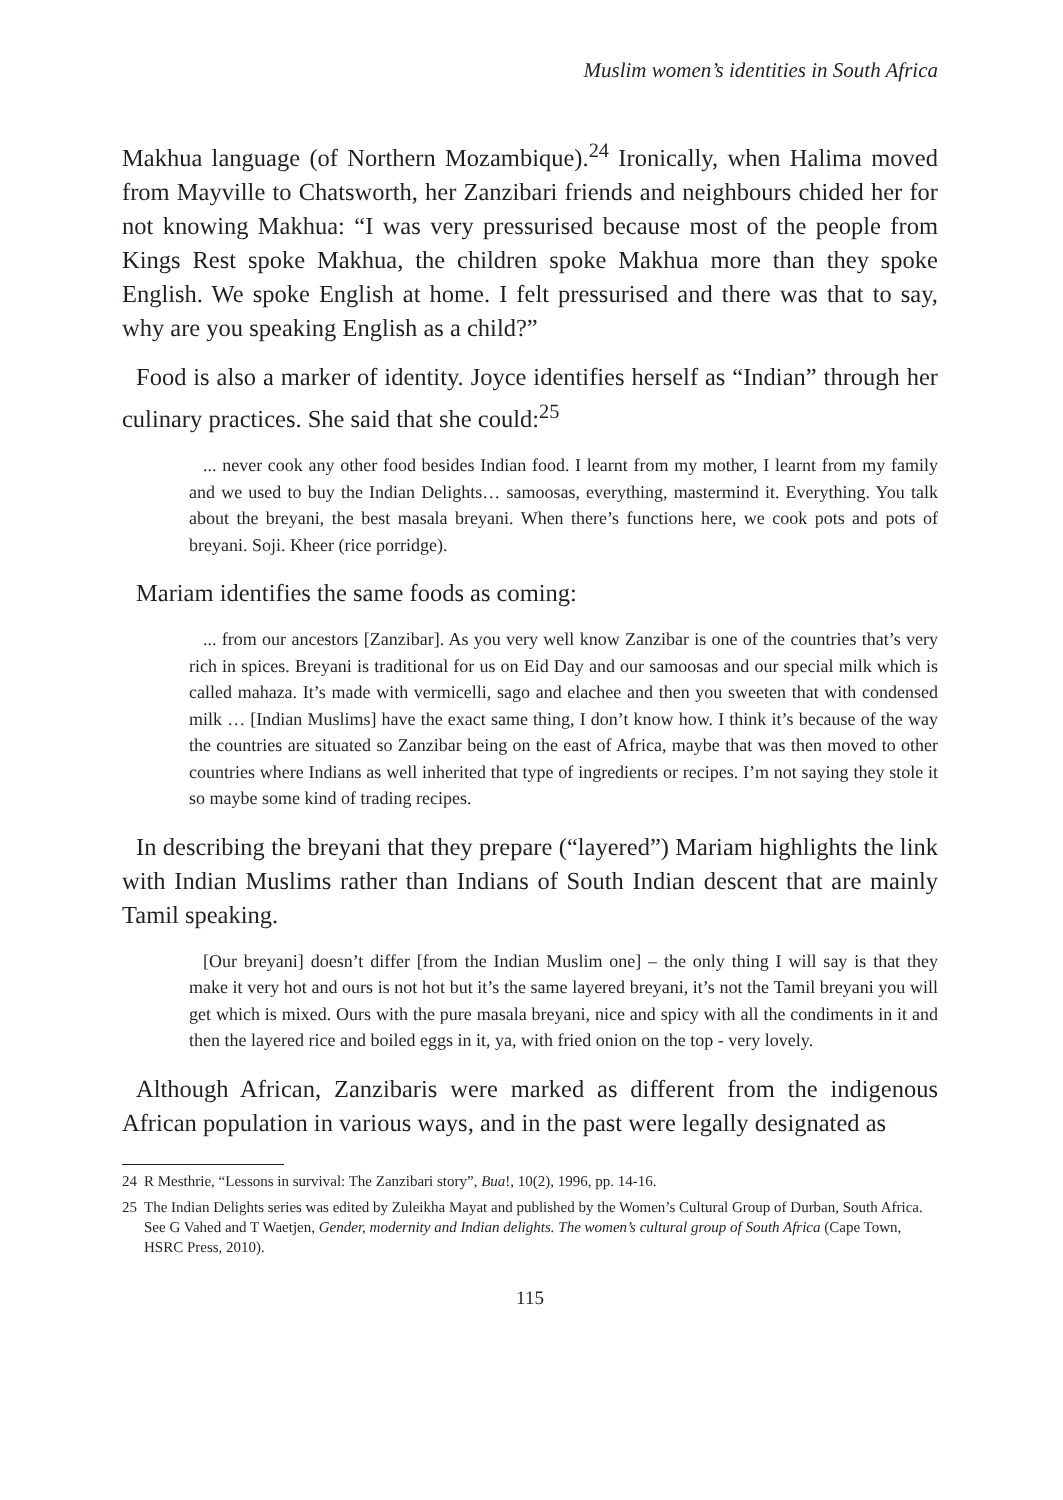Muslim women’s identities in South Africa
Makhua language (of Northern Mozambique).<sup>24</sup> Ironically, when Halima moved from Mayville to Chatsworth, her Zanzibari friends and neighbours chided her for not knowing Makhua: “I was very pressurised because most of the people from Kings Rest spoke Makhua, the children spoke Makhua more than they spoke English. We spoke English at home. I felt pressurised and there was that to say, why are you speaking English as a child?”
Food is also a marker of identity. Joyce identifies herself as “Indian” through her culinary practices. She said that she could:<sup>25</sup>
... never cook any other food besides Indian food. I learnt from my mother, I learnt from my family and we used to buy the Indian Delights… samoosas, everything, mastermind it. Everything. You talk about the breyani, the best masala breyani. When there’s functions here, we cook pots and pots of breyani. Soji. Kheer (rice porridge).
Mariam identifies the same foods as coming:
... from our ancestors [Zanzibar]. As you very well know Zanzibar is one of the countries that’s very rich in spices. Breyani is traditional for us on Eid Day and our samoosas and our special milk which is called mahaza. It’s made with vermicelli, sago and elachee and then you sweeten that with condensed milk … [Indian Muslims] have the exact same thing, I don’t know how. I think it’s because of the way the countries are situated so Zanzibar being on the east of Africa, maybe that was then moved to other countries where Indians as well inherited that type of ingredients or recipes. I’m not saying they stole it so maybe some kind of trading recipes.
In describing the breyani that they prepare (“layered”) Mariam highlights the link with Indian Muslims rather than Indians of South Indian descent that are mainly Tamil speaking.
[Our breyani] doesn’t differ [from the Indian Muslim one] – the only thing I will say is that they make it very hot and ours is not hot but it’s the same layered breyani, it’s not the Tamil breyani you will get which is mixed. Ours with the pure masala breyani, nice and spicy with all the condiments in it and then the layered rice and boiled eggs in it, ya, with fried onion on the top - very lovely.
Although African, Zanzibaris were marked as different from the indigenous African population in various ways, and in the past were legally designated as
24 R Mesthrie, “Lessons in survival: The Zanzibari story”, Bua!, 10(2), 1996, pp. 14-16.
25 The Indian Delights series was edited by Zuleikha Mayat and published by the Women’s Cultural Group of Durban, South Africa. See G Vahed and T Waetjen, Gender, modernity and Indian delights. The women’s cultural group of South Africa (Cape Town, HSRC Press, 2010).
115